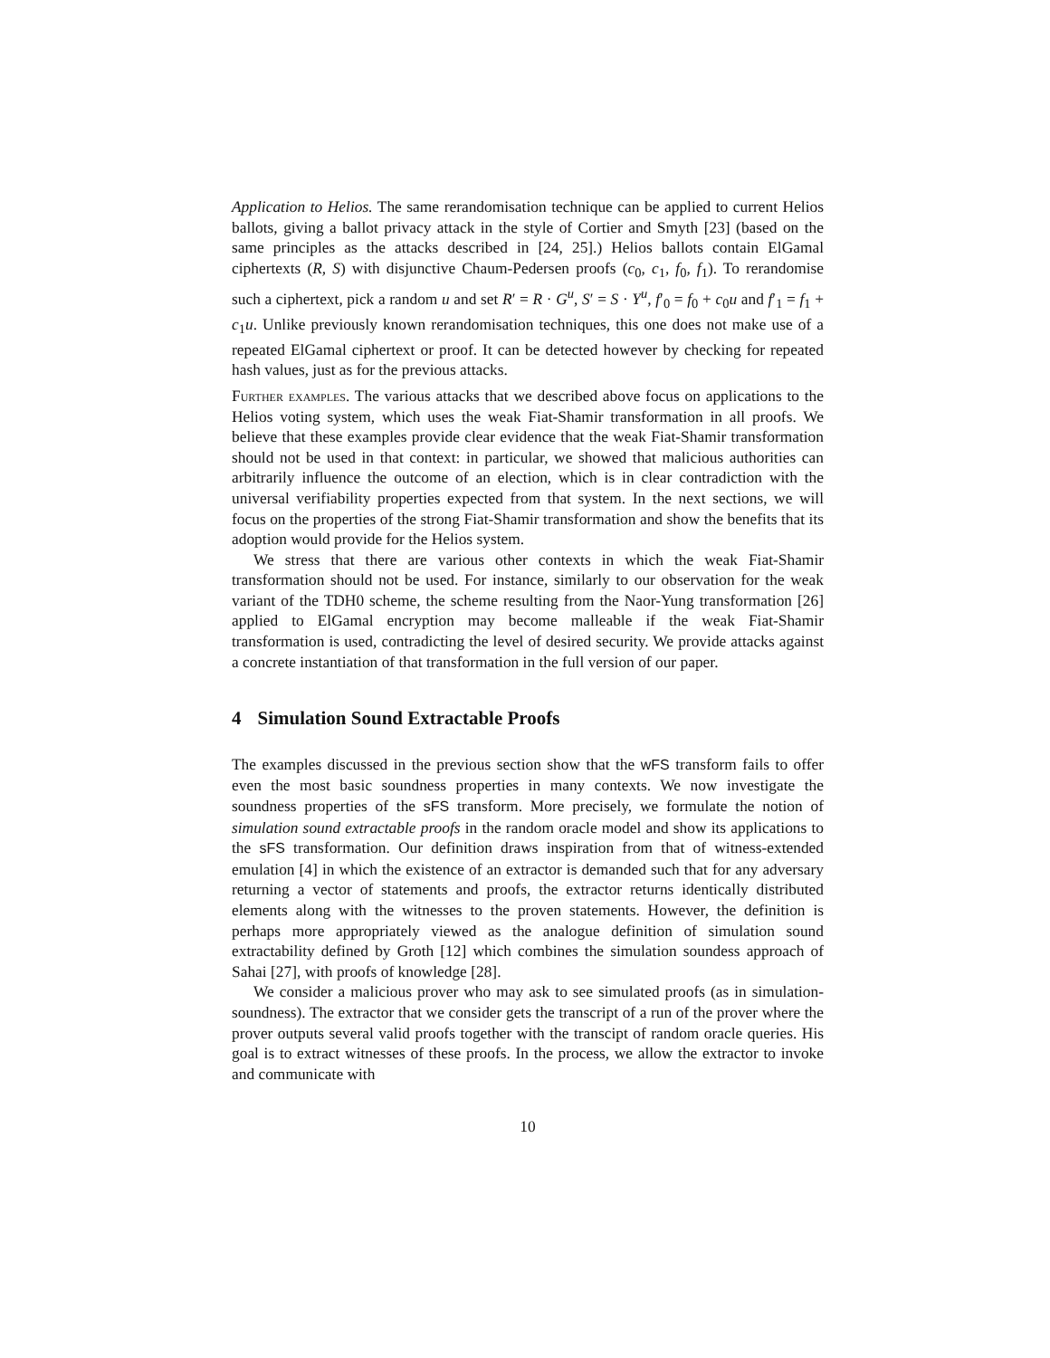Application to Helios. The same rerandomisation technique can be applied to current Helios ballots, giving a ballot privacy attack in the style of Cortier and Smyth [23] (based on the same principles as the attacks described in [24, 25].) Helios ballots contain ElGamal ciphertexts (R, S) with disjunctive Chaum-Pedersen proofs (c<sub>0</sub>, c<sub>1</sub>, f<sub>0</sub>, f<sub>1</sub>). To rerandomise such a ciphertext, pick a random u and set R′ = R · G<sup>u</sup>, S′ = S · Y<sup>u</sup>, f′<sub>0</sub> = f<sub>0</sub> + c<sub>0</sub>u and f′<sub>1</sub> = f<sub>1</sub> + c<sub>1</sub>u. Unlike previously known rerandomisation techniques, this one does not make use of a repeated ElGamal ciphertext or proof. It can be detected however by checking for repeated hash values, just as for the previous attacks.
Further examples. The various attacks that we described above focus on applications to the Helios voting system, which uses the weak Fiat-Shamir transformation in all proofs. We believe that these examples provide clear evidence that the weak Fiat-Shamir transformation should not be used in that context: in particular, we showed that malicious authorities can arbitrarily influence the outcome of an election, which is in clear contradiction with the universal verifiability properties expected from that system. In the next sections, we will focus on the properties of the strong Fiat-Shamir transformation and show the benefits that its adoption would provide for the Helios system.
We stress that there are various other contexts in which the weak Fiat-Shamir transformation should not be used. For instance, similarly to our observation for the weak variant of the TDH0 scheme, the scheme resulting from the Naor-Yung transformation [26] applied to ElGamal encryption may become malleable if the weak Fiat-Shamir transformation is used, contradicting the level of desired security. We provide attacks against a concrete instantiation of that transformation in the full version of our paper.
4 Simulation Sound Extractable Proofs
The examples discussed in the previous section show that the wFS transform fails to offer even the most basic soundness properties in many contexts. We now investigate the soundness properties of the sFS transform. More precisely, we formulate the notion of simulation sound extractable proofs in the random oracle model and show its applications to the sFS transformation. Our definition draws inspiration from that of witness-extended emulation [4] in which the existence of an extractor is demanded such that for any adversary returning a vector of statements and proofs, the extractor returns identically distributed elements along with the witnesses to the proven statements. However, the definition is perhaps more appropriately viewed as the analogue definition of simulation sound extractability defined by Groth [12] which combines the simulation soundess approach of Sahai [27], with proofs of knowledge [28].
We consider a malicious prover who may ask to see simulated proofs (as in simulation-soundness). The extractor that we consider gets the transcript of a run of the prover where the prover outputs several valid proofs together with the transcipt of random oracle queries. His goal is to extract witnesses of these proofs. In the process, we allow the extractor to invoke and communicate with
10